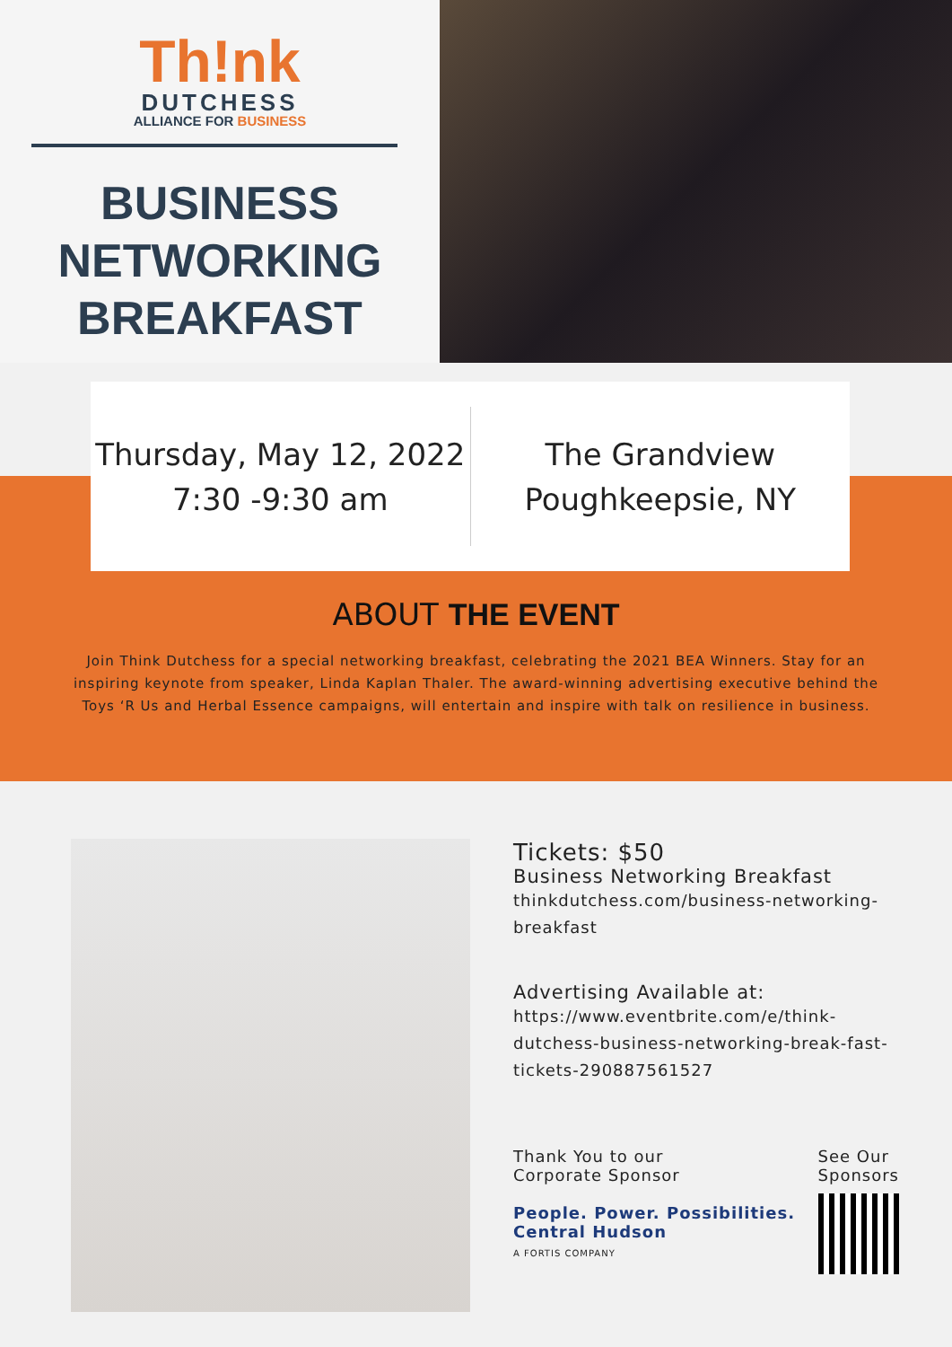Th!nk
DUTCHESS
ALLIANCE FOR BUSINESS
BUSINESS
NETWORKING
BREAKFAST
Thursday, May 12, 2022
7:30 -9:30 am
The Grandview
Poughkeepsie, NY
ABOUT THE EVENT
Join Think Dutchess for a special networking breakfast, celebrating the 2021 BEA Winners. Stay for an inspiring keynote from speaker, Linda Kaplan Thaler. The award-winning advertising executive behind the Toys ‘R Us and Herbal Essence campaigns, will entertain and inspire with talk on resilience in business.
Tickets: $50
Business Networking Breakfast
thinkdutchess.com/business-networking-breakfast
Advertising Available at:
https://www.eventbrite.com/e/think-dutchess-business-networking-break-fast-tickets-290887561527
Thank You to our
Corporate Sponsor
People. Power. Possibilities.
Central Hudson
A FORTIS COMPANY
See Our
Sponsors